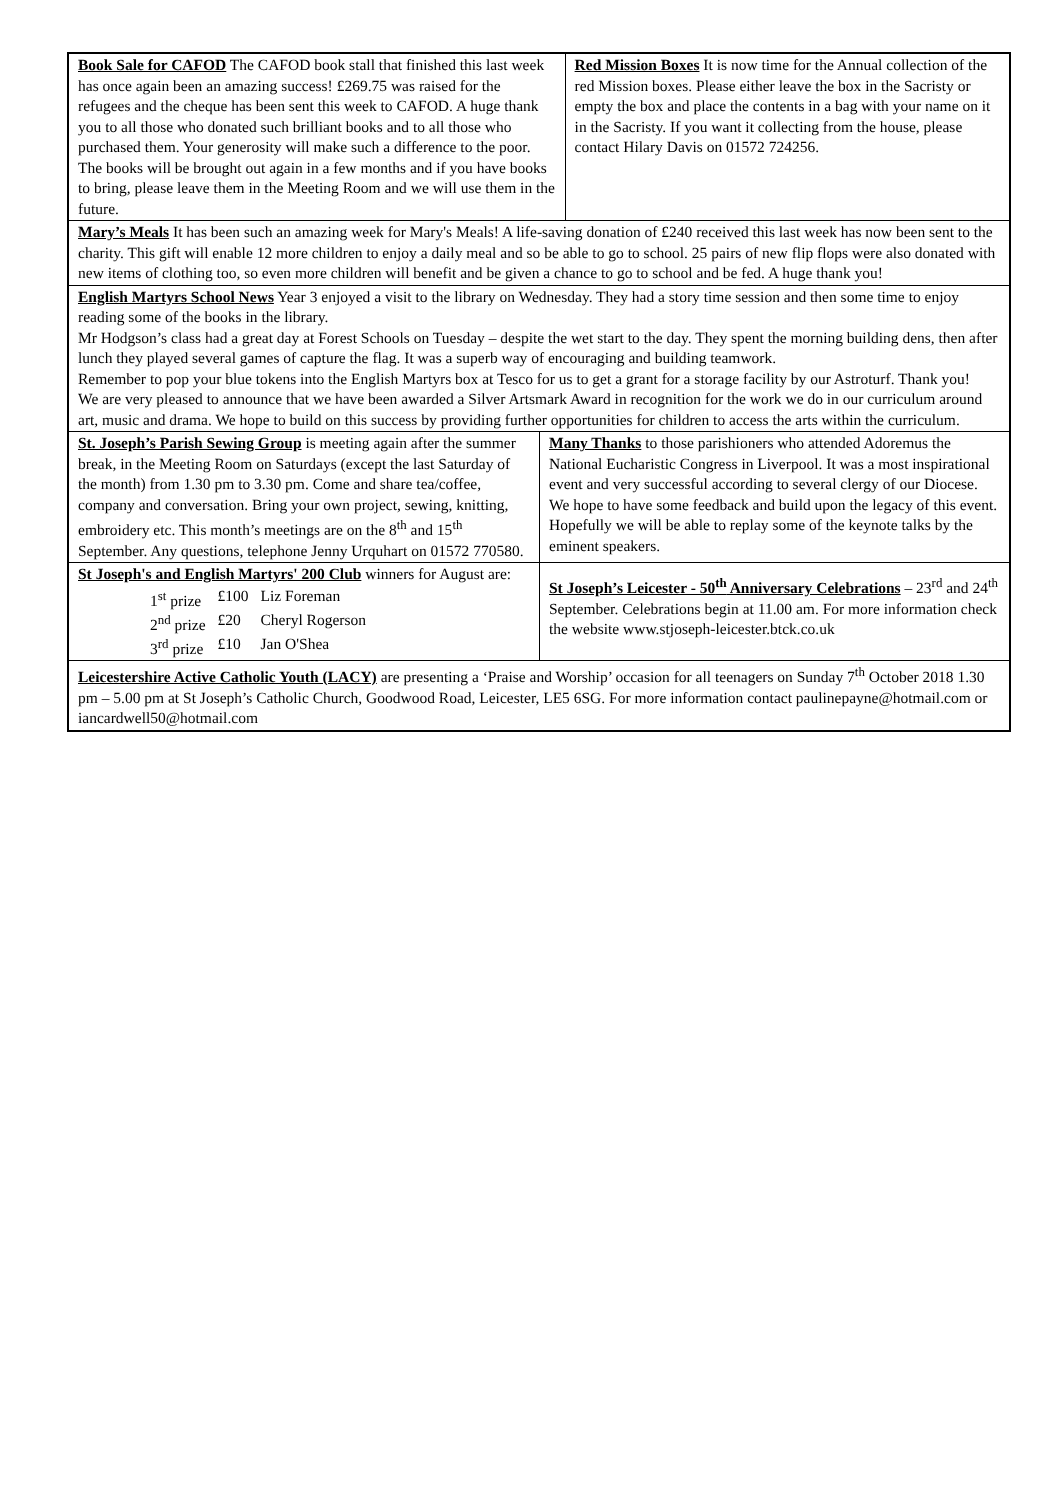| Book Sale for CAFOD The CAFOD book stall that finished this last week has once again been an amazing success! £269.75 was raised for the refugees and the cheque has been sent this week to CAFOD. A huge thank you to all those who donated such brilliant books and to all those who purchased them. Your generosity will make such a difference to the poor. The books will be brought out again in a few months and if you have books to bring, please leave them in the Meeting Room and we will use them in the future. | | Red Mission Boxes It is now time for the Annual collection of the red Mission boxes. Please either leave the box in the Sacristy or empty the box and place the contents in a bag with your name on it in the Sacristy. If you want it collecting from the house, please contact Hilary Davis on 01572 724256. |
| Mary’s Meals It has been such an amazing week for Mary's Meals! A life-saving donation of £240 received this last week has now been sent to the charity. This gift will enable 12 more children to enjoy a daily meal and so be able to go to school. 25 pairs of new flip flops were also donated with new items of clothing too, so even more children will benefit and be given a chance to go to school and be fed. A huge thank you! | | |
| English Martyrs School News Year 3 enjoyed a visit to the library on Wednesday. They had a story time session and then some time to enjoy reading some of the books in the library. Mr Hodgson’s class had a great day at Forest Schools on Tuesday – despite the wet start to the day. They spent the morning building dens, then after lunch they played several games of capture the flag. It was a superb way of encouraging and building teamwork. Remember to pop your blue tokens into the English Martyrs box at Tesco for us to get a grant for a storage facility by our Astroturf. Thank you! We are very pleased to announce that we have been awarded a Silver Artsmark Award in recognition for the work we do in our curriculum around art, music and drama. We hope to build on this success by providing further opportunities for children to access the arts within the curriculum. | | |
| St. Joseph’s Parish Sewing Group is meeting again after the summer break, in the Meeting Room on Saturdays (except the last Saturday of the month) from 1.30 pm to 3.30 pm. Come and share tea/coffee, company and conversation. Bring your own project, sewing, knitting, embroidery etc. This month’s meetings are on the 8<sup>th</sup> and 15<sup>th</sup> September. Any questions, telephone Jenny Urquhart on 01572 770580. | Many Thanks to those parishioners who attended Adoremus the National Eucharistic Congress in Liverpool. It was a most inspirational event and very successful according to several clergy of our Diocese. We hope to have some feedback and build upon the legacy of this event. Hopefully we will be able to replay some of the keynote talks by the eminent speakers. | |
| St Joseph's and English Martyrs' 200 Club winners for August are: / 1<sup>st</sup> prize / £100 / Liz Foreman / / 2<sup>nd</sup> prize / £20 / Cheryl Rogerson / / 3<sup>rd</sup> prize / £10 / Jan O'Shea / | St Joseph’s Leicester - 50<sup>th</sup> Anniversary Celebrations – 23<sup>rd</sup> and 24<sup>th</sup> September. Celebrations begin at 11.00 am. For more information check the website www.stjoseph-leicester.btck.co.uk | |
| Leicestershire Active Catholic Youth (LACY) are presenting a ‘Praise and Worship’ occasion for all teenagers on Sunday 7<sup>th</sup> October 2018 1.30 pm – 5.00 pm at St Joseph’s Catholic Church, Goodwood Road, Leicester, LE5 6SG. For more information contact paulinepayne@hotmail.com or iancardwell50@hotmail.com | | |